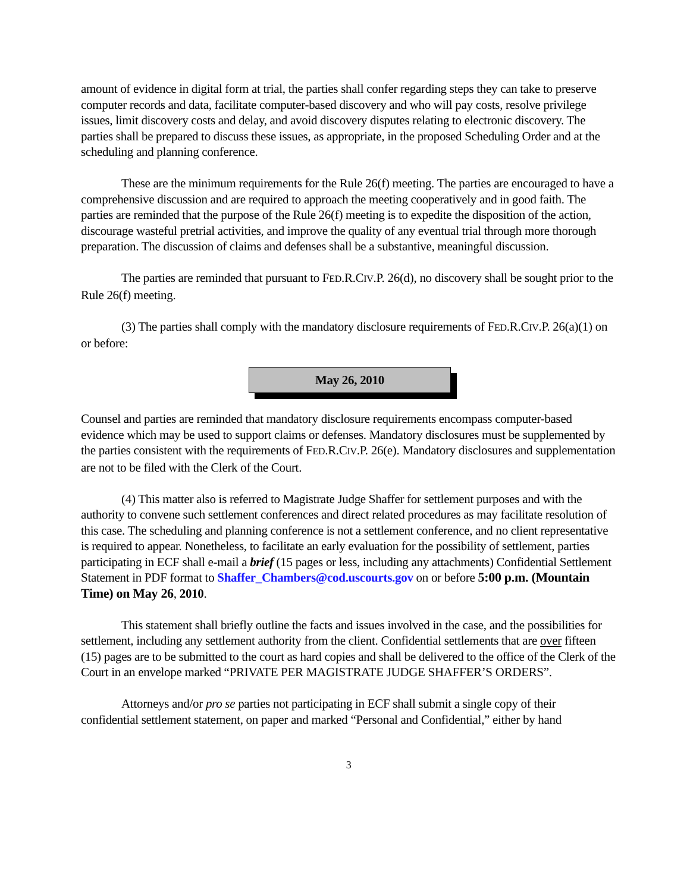amount of evidence in digital form at trial, the parties shall confer regarding steps they can take to preserve computer records and data, facilitate computer-based discovery and who will pay costs, resolve privilege issues, limit discovery costs and delay, and avoid discovery disputes relating to electronic discovery. The parties shall be prepared to discuss these issues, as appropriate, in the proposed Scheduling Order and at the scheduling and planning conference.
These are the minimum requirements for the Rule 26(f) meeting. The parties are encouraged to have a comprehensive discussion and are required to approach the meeting cooperatively and in good faith. The parties are reminded that the purpose of the Rule 26(f) meeting is to expedite the disposition of the action, discourage wasteful pretrial activities, and improve the quality of any eventual trial through more thorough preparation. The discussion of claims and defenses shall be a substantive, meaningful discussion.
The parties are reminded that pursuant to FED.R.CIV.P. 26(d), no discovery shall be sought prior to the Rule 26(f) meeting.
(3) The parties shall comply with the mandatory disclosure requirements of FED.R.CIV.P. 26(a)(1) on or before:
May 26, 2010
Counsel and parties are reminded that mandatory disclosure requirements encompass computer-based evidence which may be used to support claims or defenses. Mandatory disclosures must be supplemented by the parties consistent with the requirements of FED.R.CIV.P. 26(e). Mandatory disclosures and supplementation are not to be filed with the Clerk of the Court.
(4) This matter also is referred to Magistrate Judge Shaffer for settlement purposes and with the authority to convene such settlement conferences and direct related procedures as may facilitate resolution of this case. The scheduling and planning conference is not a settlement conference, and no client representative is required to appear. Nonetheless, to facilitate an early evaluation for the possibility of settlement, parties participating in ECF shall e-mail a brief (15 pages or less, including any attachments) Confidential Settlement Statement in PDF format to Shaffer_Chambers@cod.uscourts.gov on or before 5:00 p.m. (Mountain Time) on May 26, 2010.
This statement shall briefly outline the facts and issues involved in the case, and the possibilities for settlement, including any settlement authority from the client. Confidential settlements that are over fifteen (15) pages are to be submitted to the court as hard copies and shall be delivered to the office of the Clerk of the Court in an envelope marked “PRIVATE PER MAGISTRATE JUDGE SHAFFER’S ORDERS”.
Attorneys and/or pro se parties not participating in ECF shall submit a single copy of their confidential settlement statement, on paper and marked “Personal and Confidential,” either by hand
3